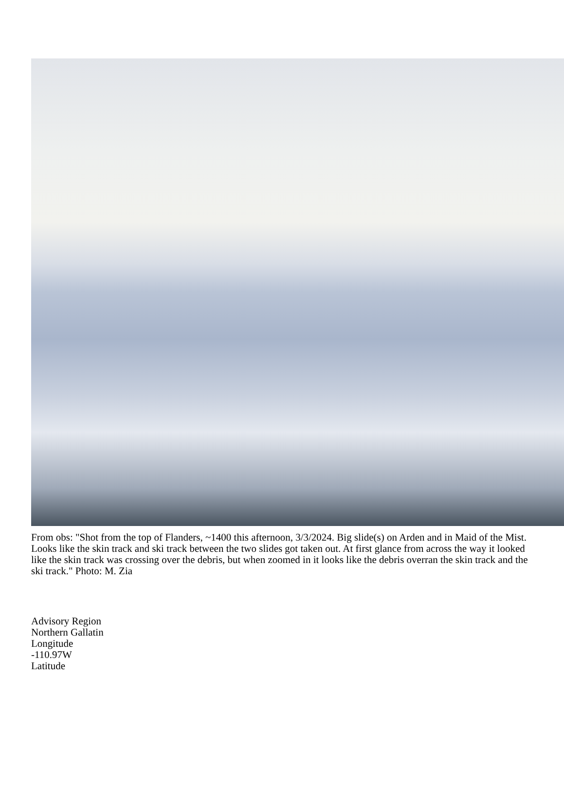From obs: "Shot from the top of Flanders, ~1400 this afternoon, 3/3/2024. Big slide(s) on Arden and in Maid of the Mist. Looks like the skin track and ski track between the two slides got taken out. At first glance from across the way it looked like the skin track was crossing over the debris, but when zoomed in it looks like the debris overran the skin track and the ski track." Photo: M. Zia
Advisory Region
Northern Gallatin
Longitude
-110.97W
Latitude